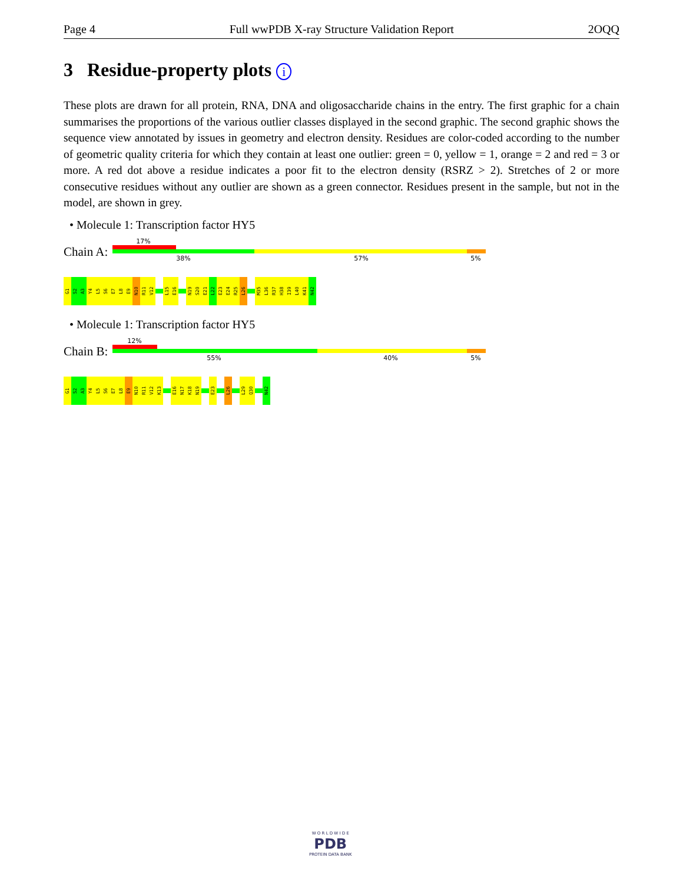Page 4 Full wwPDB X-ray Structure Validation Report 2OQQ
3 Residue-property plots i
These plots are drawn for all protein, RNA, DNA and oligosaccharide chains in the entry. The first graphic for a chain summarises the proportions of the various outlier classes displayed in the second graphic. The second graphic shows the sequence view annotated by issues in geometry and electron density. Residues are color-coded according to the number of geometric quality criteria for which they contain at least one outlier: green = 0, yellow = 1, orange = 2 and red = 3 or more. A red dot above a residue indicates a poor fit to the electron density (RSRZ > 2). Stretches of 2 or more consecutive residues without any outlier are shown as a green connector. Residues present in the sample, but not in the model, are shown in grey.
• Molecule 1: Transcription factor HY5
Chain A:
17%
38% 57% 5%
G1
S2
A3
Y4
L5
S6
E7
L8
E9
N10
R11
V12
L15
E16
N19
S20
E21
L22
E23
E24
R25
L26
M35
L36
R37
H38
I39
L40
K41
N42
• Molecule 1: Transcription factor HY5
Chain B:
12%
55% 40% 5%
G1
S2
A3
Y4
L5
S6
E7
L8
E9
N10
R11
V12
K13
E16
N17
K18
N19
E23
L26
L29
Q30
N42
W O R L D W I D E
PDB
PROTEIN DATA BANK